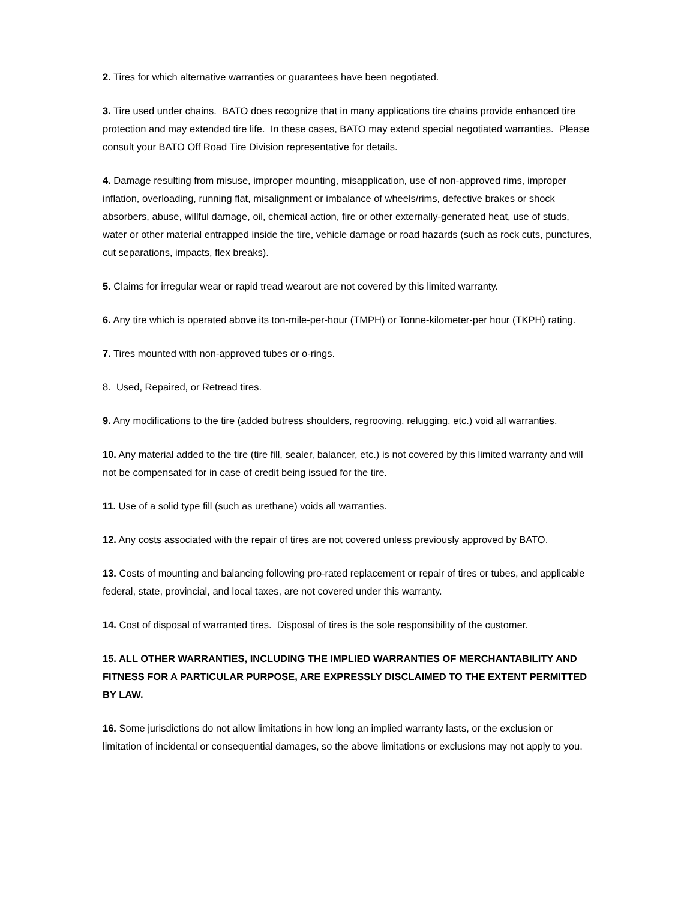2. Tires for which alternative warranties or guarantees have been negotiated.
3. Tire used under chains. BATO does recognize that in many applications tire chains provide enhanced tire protection and may extended tire life. In these cases, BATO may extend special negotiated warranties. Please consult your BATO Off Road Tire Division representative for details.
4. Damage resulting from misuse, improper mounting, misapplication, use of non-approved rims, improper inflation, overloading, running flat, misalignment or imbalance of wheels/rims, defective brakes or shock absorbers, abuse, willful damage, oil, chemical action, fire or other externally-generated heat, use of studs, water or other material entrapped inside the tire, vehicle damage or road hazards (such as rock cuts, punctures, cut separations, impacts, flex breaks).
5. Claims for irregular wear or rapid tread wearout are not covered by this limited warranty.
6. Any tire which is operated above its ton-mile-per-hour (TMPH) or Tonne-kilometer-per hour (TKPH) rating.
7. Tires mounted with non-approved tubes or o-rings.
8. Used, Repaired, or Retread tires.
9. Any modifications to the tire (added butress shoulders, regrooving, relugging, etc.) void all warranties.
10. Any material added to the tire (tire fill, sealer, balancer, etc.) is not covered by this limited warranty and will not be compensated for in case of credit being issued for the tire.
11. Use of a solid type fill (such as urethane) voids all warranties.
12. Any costs associated with the repair of tires are not covered unless previously approved by BATO.
13. Costs of mounting and balancing following pro-rated replacement or repair of tires or tubes, and applicable federal, state, provincial, and local taxes, are not covered under this warranty.
14. Cost of disposal of warranted tires. Disposal of tires is the sole responsibility of the customer.
15. ALL OTHER WARRANTIES, INCLUDING THE IMPLIED WARRANTIES OF MERCHANTABILITY AND FITNESS FOR A PARTICULAR PURPOSE, ARE EXPRESSLY DISCLAIMED TO THE EXTENT PERMITTED BY LAW.
16. Some jurisdictions do not allow limitations in how long an implied warranty lasts, or the exclusion or limitation of incidental or consequential damages, so the above limitations or exclusions may not apply to you.